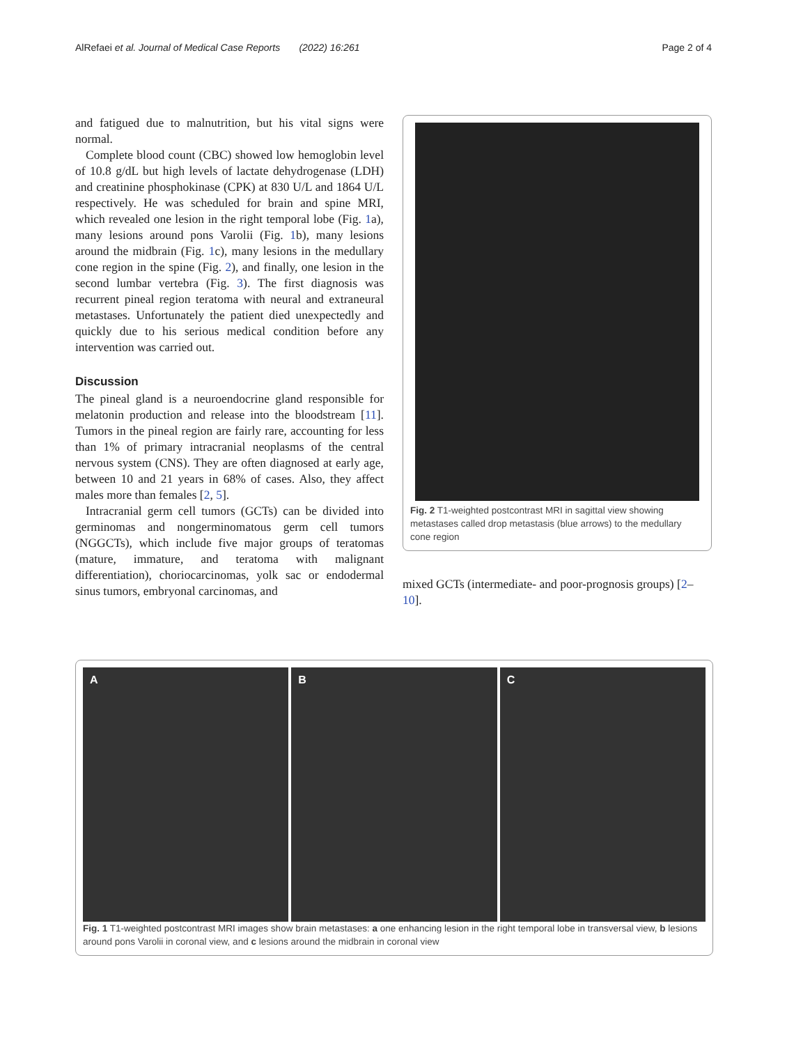AlRefaei et al. Journal of Medical Case Reports (2022) 16:261 Page 2 of 4
and fatigued due to malnutrition, but his vital signs were normal.
Complete blood count (CBC) showed low hemoglobin level of 10.8 g/dL but high levels of lactate dehydrogenase (LDH) and creatinine phosphokinase (CPK) at 830 U/L and 1864 U/L respectively. He was scheduled for brain and spine MRI, which revealed one lesion in the right temporal lobe (Fig. 1a), many lesions around pons Varolii (Fig. 1b), many lesions around the midbrain (Fig. 1c), many lesions in the medullary cone region in the spine (Fig. 2), and finally, one lesion in the second lumbar vertebra (Fig. 3). The first diagnosis was recurrent pineal region teratoma with neural and extraneural metastases. Unfortunately the patient died unexpectedly and quickly due to his serious medical condition before any intervention was carried out.
Discussion
The pineal gland is a neuroendocrine gland responsible for melatonin production and release into the bloodstream [11]. Tumors in the pineal region are fairly rare, accounting for less than 1% of primary intracranial neoplasms of the central nervous system (CNS). They are often diagnosed at early age, between 10 and 21 years in 68% of cases. Also, they affect males more than females [2, 5].
Intracranial germ cell tumors (GCTs) can be divided into germinomas and nongerminomatous germ cell tumors (NGGCTs), which include five major groups of teratomas (mature, immature, and teratoma with malignant differentiation), choriocarcinomas, yolk sac or endodermal sinus tumors, embryonal carcinomas, and
Fig. 2 T1-weighted postcontrast MRI in sagittal view showing metastases called drop metastasis (blue arrows) to the medullary cone region
mixed GCTs (intermediate- and poor-prognosis groups) [2–10].
A B C
Fig. 1 T1-weighted postcontrast MRI images show brain metastases: a one enhancing lesion in the right temporal lobe in transversal view, b lesions around pons Varolii in coronal view, and c lesions around the midbrain in coronal view